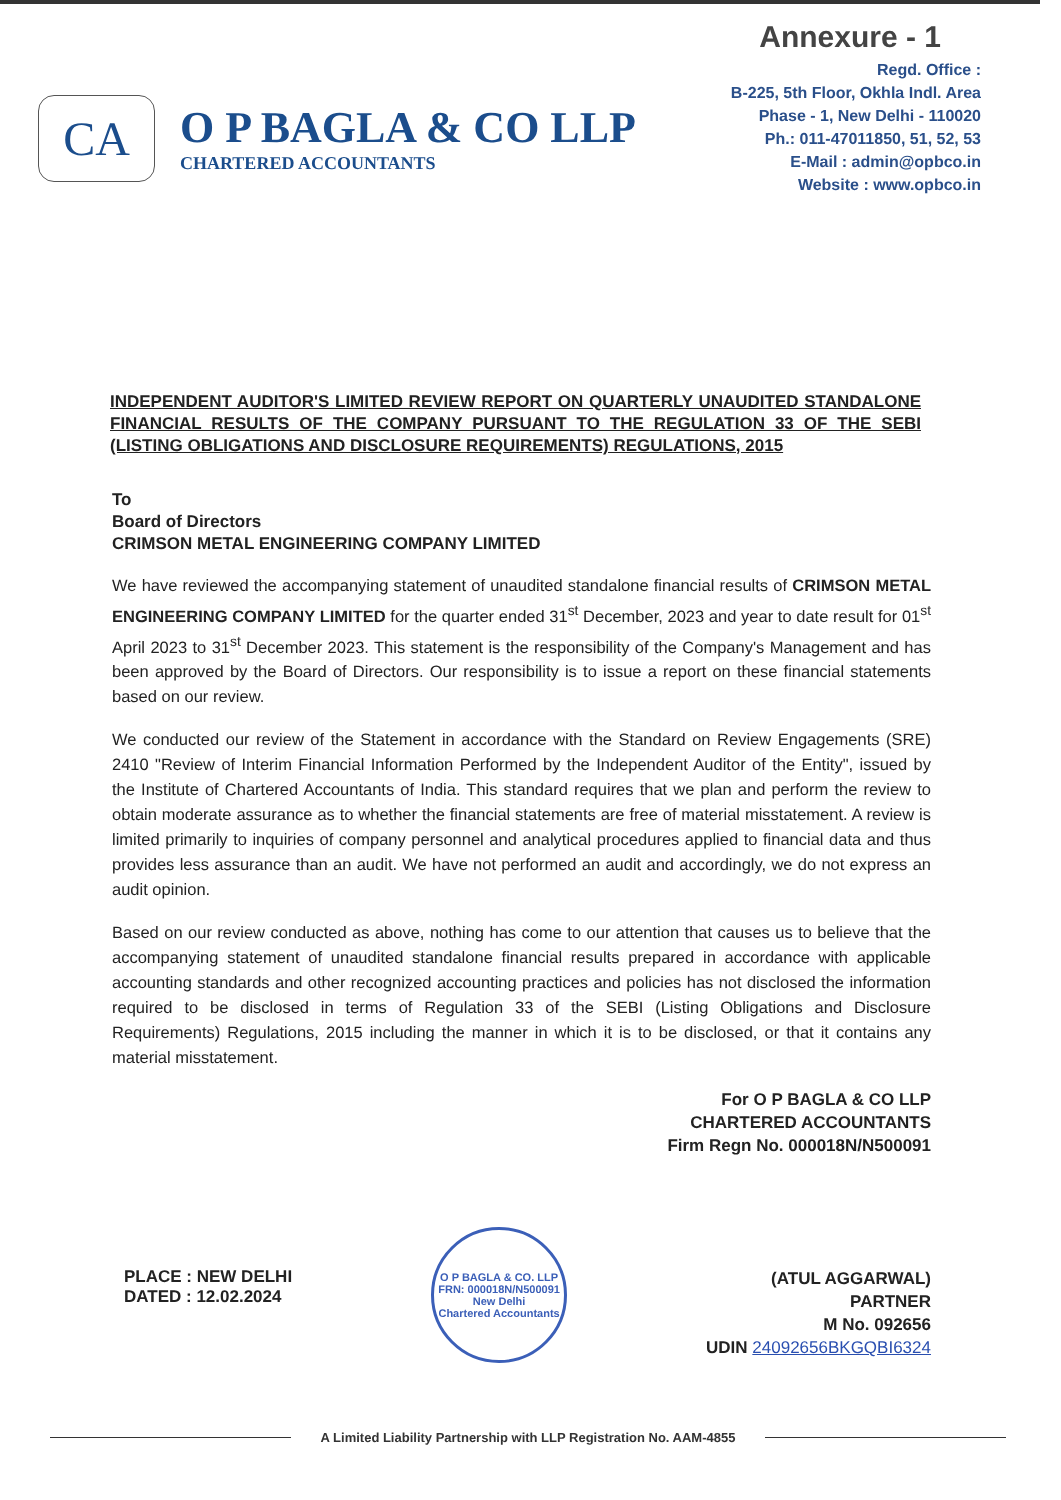Annexure - 1
CA
O P BAGLA & CO LLP
CHARTERED ACCOUNTANTS
Regd. Office :
B-225, 5th Floor, Okhla Indl. Area
Phase - 1, New Delhi - 110020
Ph.: 011-47011850, 51, 52, 53
E-Mail : admin@opbco.in
Website : www.opbco.in
INDEPENDENT AUDITOR'S LIMITED REVIEW REPORT ON QUARTERLY UNAUDITED STANDALONE FINANCIAL RESULTS OF THE COMPANY PURSUANT TO THE REGULATION 33 OF THE SEBI (LISTING OBLIGATIONS AND DISCLOSURE REQUIREMENTS) REGULATIONS, 2015
To
Board of Directors
CRIMSON METAL ENGINEERING COMPANY LIMITED
We have reviewed the accompanying statement of unaudited standalone financial results of CRIMSON METAL ENGINEERING COMPANY LIMITED for the quarter ended 31<sup>st</sup> December, 2023 and year to date result for 01<sup>st</sup> April 2023 to 31<sup>st</sup> December 2023. This statement is the responsibility of the Company's Management and has been approved by the Board of Directors. Our responsibility is to issue a report on these financial statements based on our review.
We conducted our review of the Statement in accordance with the Standard on Review Engagements (SRE) 2410 "Review of Interim Financial Information Performed by the Independent Auditor of the Entity", issued by the Institute of Chartered Accountants of India. This standard requires that we plan and perform the review to obtain moderate assurance as to whether the financial statements are free of material misstatement. A review is limited primarily to inquiries of company personnel and analytical procedures applied to financial data and thus provides less assurance than an audit. We have not performed an audit and accordingly, we do not express an audit opinion.
Based on our review conducted as above, nothing has come to our attention that causes us to believe that the accompanying statement of unaudited standalone financial results prepared in accordance with applicable accounting standards and other recognized accounting practices and policies has not disclosed the information required to be disclosed in terms of Regulation 33 of the SEBI (Listing Obligations and Disclosure Requirements) Regulations, 2015 including the manner in which it is to be disclosed, or that it contains any material misstatement.
For O P BAGLA & CO LLP
CHARTERED ACCOUNTANTS
Firm Regn No. 000018N/N500091
PLACE : NEW DELHI
DATED : 12.02.2024
O P BAGLA & CO. LLP
FRN: 000018N/N500091
New Delhi
Chartered Accountants
(ATUL AGGARWAL)
PARTNER
M No. 092656
UDIN 24092656BKGQBI6324
A Limited Liability Partnership with LLP Registration No. AAM-4855